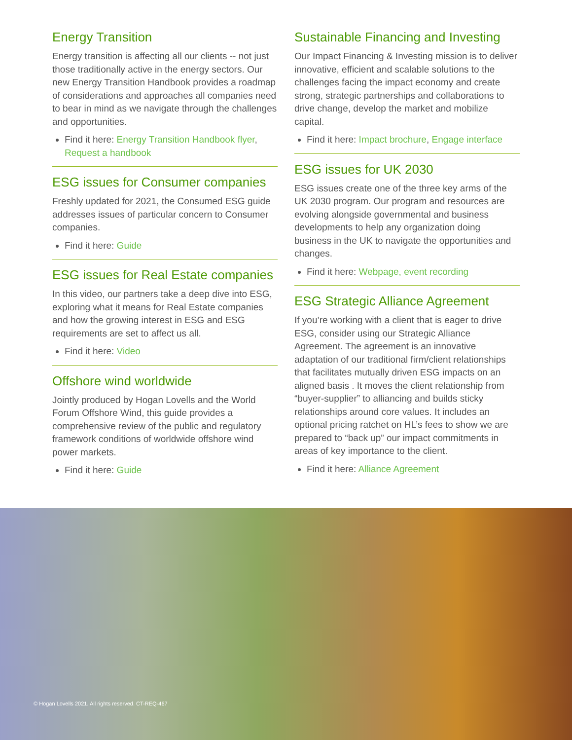Energy Transition
Energy transition is affecting all our clients -- not just those traditionally active in the energy sectors. Our new Energy Transition Handbook provides a roadmap of considerations and approaches all companies need to bear in mind as we navigate through the challenges and opportunities.
Find it here: Energy Transition Handbook flyer, Request a handbook
ESG issues for Consumer companies
Freshly updated for 2021, the Consumed ESG guide addresses issues of particular concern to Consumer companies.
Find it here: Guide
ESG issues for Real Estate companies
In this video, our partners take a deep dive into ESG, exploring what it means for Real Estate companies and how the growing interest in ESG and ESG requirements are set to affect us all.
Find it here: Video
Offshore wind worldwide
Jointly produced by Hogan Lovells and the World Forum Offshore Wind, this guide provides a comprehensive review of the public and regulatory framework conditions of worldwide offshore wind power markets.
Find it here: Guide
Sustainable Financing and Investing
Our Impact Financing & Investing mission is to deliver innovative, efficient and scalable solutions to the challenges facing the impact economy and create strong, strategic partnerships and collaborations to drive change, develop the market and mobilize capital.
Find it here: Impact brochure, Engage interface
ESG issues for UK 2030
ESG issues create one of the three key arms of the UK 2030 program. Our program and resources are evolving alongside governmental and business developments to help any organization doing business in the UK to navigate the opportunities and changes.
Find it here: Webpage, event recording
ESG Strategic Alliance Agreement
If you’re working with a client that is eager to drive ESG, consider using our Strategic Alliance Agreement. The agreement is an innovative adaptation of our traditional firm/client relationships that facilitates mutually driven ESG impacts on an aligned basis . It moves the client relationship from “buyer-supplier” to alliancing and builds sticky relationships around core values. It includes an optional pricing ratchet on HL’s fees to show we are prepared to “back up” our impact commitments in areas of key importance to the client.
Find it here: Alliance Agreement
© Hogan Lovells 2021. All rights reserved. CT-REQ-467